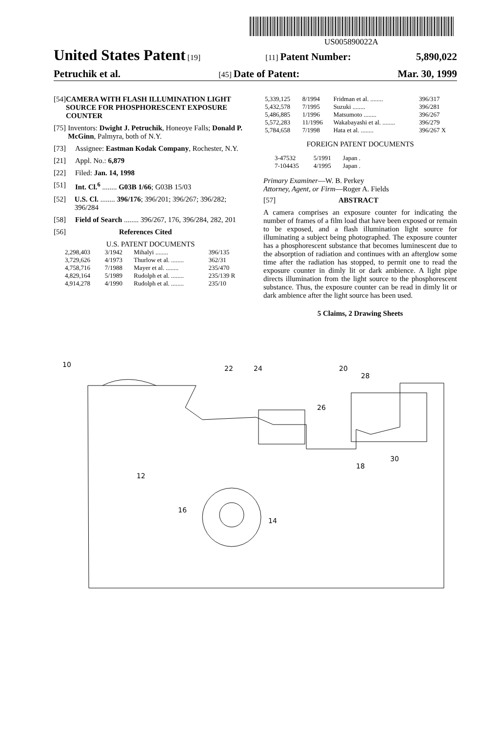US005890022A
United States Patent [19] [11] Patent Number: 5,890,022
Petruchik et al. [45] Date of Patent: Mar. 30, 1999
[54] CAMERA WITH FLASH ILLUMINATION LIGHT SOURCE FOR PHOSPHORESCENT EXPOSURE COUNTER
[75] Inventors: Dwight J. Petruchik, Honeoye Falls; Donald P. McGinn, Palmyra, both of N.Y.
[73] Assignee: Eastman Kodak Company, Rochester, N.Y.
[21] Appl. No.: 6,879
[22] Filed: Jan. 14, 1998
[51] Int. Cl.<sup>6</sup> ........ G03B 1/66; G03B 15/03
[52] U.S. Cl. ........ 396/176; 396/201; 396/267; 396/282; 396/284
[58] Field of Search ........ 396/267, 176, 396/284, 282, 201
[56] References Cited
U.S. PATENT DOCUMENTS
| 2,298,403 | 3/1942 | Mihalyi ........ | 396/135 |
| 3,729,626 | 4/1973 | Thurlow et al. ........ | 362/31 |
| 4,758,716 | 7/1988 | Mayer et al. ........ | 235/470 |
| 4,829,164 | 5/1989 | Rudolph et al. ........ | 235/139 R |
| 4,914,278 | 4/1990 | Rudolph et al. ........ | 235/10 |
| 5,339,125 | 8/1994 | Fridman et al. ........ | 396/317 |
| 5,432,578 | 7/1995 | Suzuki ........ | 396/281 |
| 5,486,885 | 1/1996 | Matsumoto ........ | 396/267 |
| 5,572,283 | 11/1996 | Wakabayashi et al. ........ | 396/279 |
| 5,784,658 | 7/1998 | Hata et al. ........ | 396/267 X |
FOREIGN PATENT DOCUMENTS
| 3-47532 | 5/1991 | Japan . |
| 7-104435 | 4/1995 | Japan . |
Primary Examiner—W. B. Perkey
Attorney, Agent, or Firm—Roger A. Fields
[57] ABSTRACT
A camera comprises an exposure counter for indicating the number of frames of a film load that have been exposed or remain to be exposed, and a flash illumination light source for illuminating a subject being photographed. The exposure counter has a phosphorescent substance that becomes luminescent due to the absorption of radiation and continues with an afterglow some time after the radiation has stopped, to permit one to read the exposure counter in dimly lit or dark ambience. A light pipe directs illumination from the light source to the phosphorescent substance. Thus, the exposure counter can be read in dimly lit or dark ambience after the light source has been used.
5 Claims, 2 Drawing Sheets
10
22
24
20
28
26
18
30
12
16
14